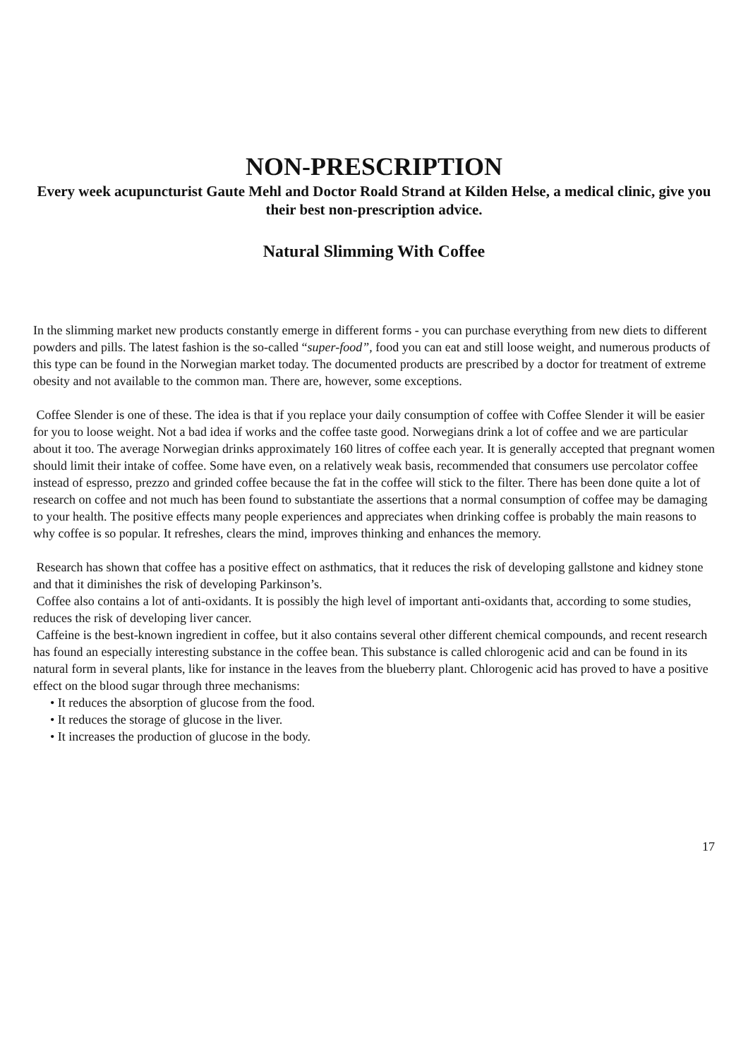NON-PRESCRIPTION
Every week acupuncturist Gaute Mehl and Doctor Roald Strand at Kilden Helse, a medical clinic, give you their best non-prescription advice.
Natural Slimming With Coffee
In the slimming market new products constantly emerge in different forms - you can purchase everything from new diets to different powders and pills. The latest fashion is the so-called “super-food”, food you can eat and still loose weight, and numerous products of this type can be found in the Norwegian market today. The documented products are prescribed by a doctor for treatment of extreme obesity and not available to the common man. There are, however, some exceptions.
Coffee Slender is one of these. The idea is that if you replace your daily consumption of coffee with Coffee Slender it will be easier for you to loose weight. Not a bad idea if works and the coffee taste good. Norwegians drink a lot of coffee and we are particular about it too. The average Norwegian drinks approximately 160 litres of coffee each year. It is generally accepted that pregnant women should limit their intake of coffee. Some have even, on a relatively weak basis, recommended that consumers use percolator coffee instead of espresso, prezzo and grinded coffee because the fat in the coffee will stick to the filter. There has been done quite a lot of research on coffee and not much has been found to substantiate the assertions that a normal consumption of coffee may be damaging to your health. The positive effects many people experiences and appreciates when drinking coffee is probably the main reasons to why coffee is so popular. It refreshes, clears the mind, improves thinking and enhances the memory.
Research has shown that coffee has a positive effect on asthmatics, that it reduces the risk of developing gallstone and kidney stone and that it diminishes the risk of developing Parkinson’s.
Coffee also contains a lot of anti-oxidants. It is possibly the high level of important anti-oxidants that, according to some studies, reduces the risk of developing liver cancer.
Caffeine is the best-known ingredient in coffee, but it also contains several other different chemical compounds, and recent research has found an especially interesting substance in the coffee bean. This substance is called chlorogenic acid and can be found in its natural form in several plants, like for instance in the leaves from the blueberry plant. Chlorogenic acid has proved to have a positive effect on the blood sugar through three mechanisms:
• It reduces the absorption of glucose from the food.
• It reduces the storage of glucose in the liver.
• It increases the production of glucose in the body.
17